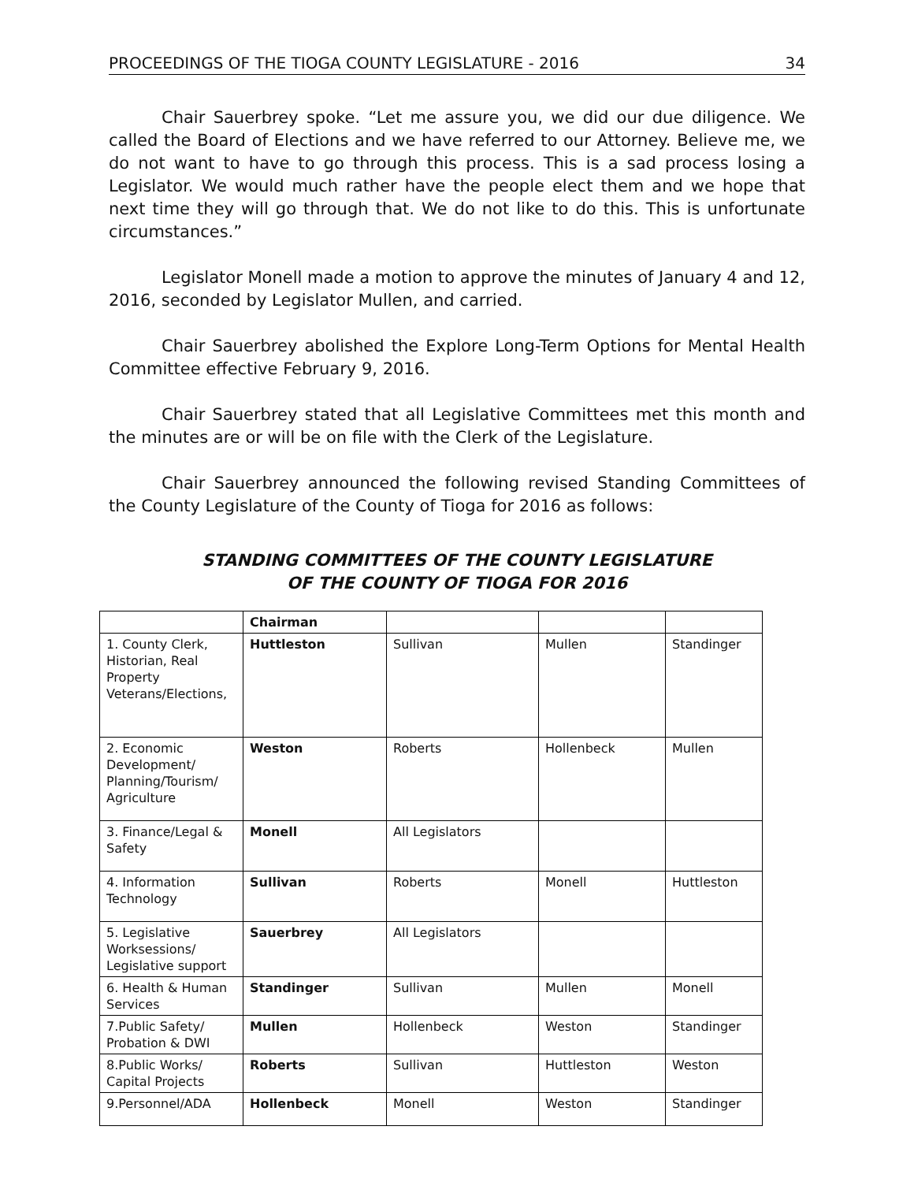PROCEEDINGS OF THE TIOGA COUNTY LEGISLATURE - 2016 34
Chair Sauerbrey spoke. “Let me assure you, we did our due diligence. We called the Board of Elections and we have referred to our Attorney. Believe me, we do not want to have to go through this process. This is a sad process losing a Legislator. We would much rather have the people elect them and we hope that next time they will go through that. We do not like to do this. This is unfortunate circumstances.”
Legislator Monell made a motion to approve the minutes of January 4 and 12, 2016, seconded by Legislator Mullen, and carried.
Chair Sauerbrey abolished the Explore Long-Term Options for Mental Health Committee effective February 9, 2016.
Chair Sauerbrey stated that all Legislative Committees met this month and the minutes are or will be on file with the Clerk of the Legislature.
Chair Sauerbrey announced the following revised Standing Committees of the County Legislature of the County of Tioga for 2016 as follows:
STANDING COMMITTEES OF THE COUNTY LEGISLATURE
OF THE COUNTY OF TIOGA FOR 2016
| | Chairman | | | |
| --- | --- | --- | --- | --- |
| 1. County Clerk, Historian, Real Property Veterans/Elections, | Huttleston | Sullivan | Mullen | Standinger |
| 2. Economic Development/ Planning/Tourism/ Agriculture | Weston | Roberts | Hollenbeck | Mullen |
| 3. Finance/Legal & Safety | Monell | All Legislators | | |
| 4. Information Technology | Sullivan | Roberts | Monell | Huttleston |
| 5. Legislative Worksessions/ Legislative support | Sauerbrey | All Legislators | | |
| 6. Health & Human Services | Standinger | Sullivan | Mullen | Monell |
| 7.Public Safety/ Probation & DWI | Mullen | Hollenbeck | Weston | Standinger |
| 8.Public Works/ Capital Projects | Roberts | Sullivan | Huttleston | Weston |
| 9.Personnel/ADA | Hollenbeck | Monell | Weston | Standinger |